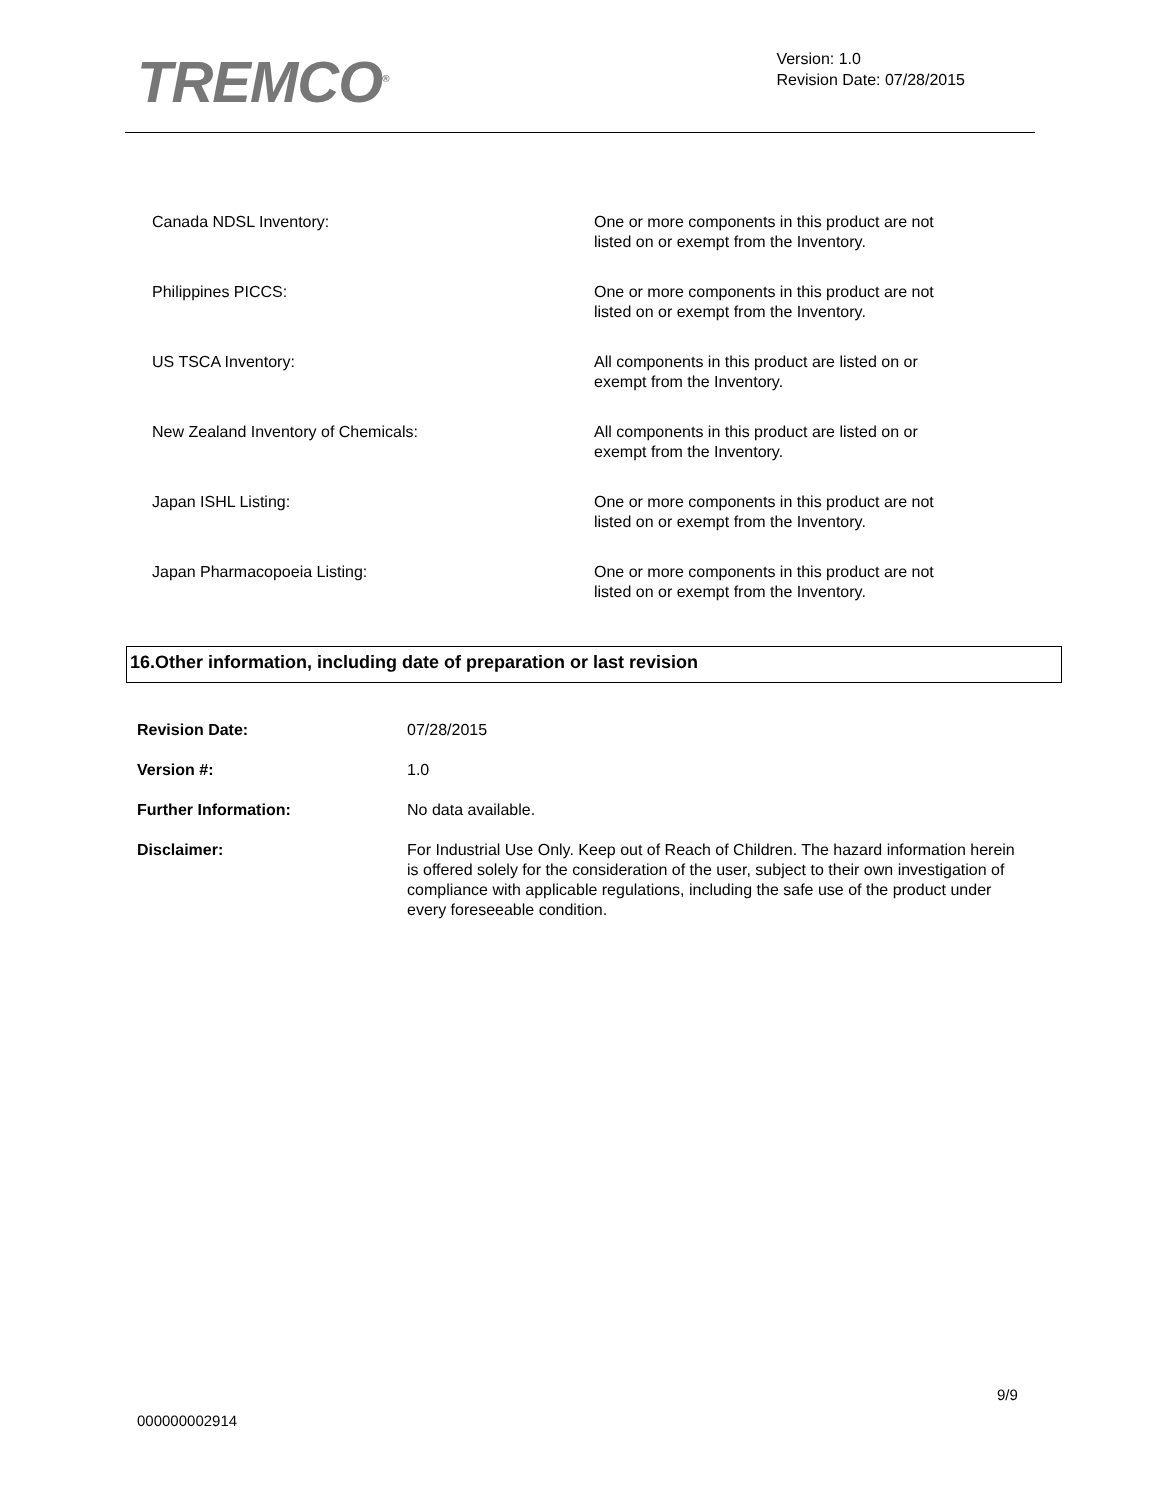TREMCO<sup>®</sup>
Version: 1.0
Revision Date: 07/28/2015
| Canada NDSL Inventory: | One or more components in this product are not listed on or exempt from the Inventory. |
| Philippines PICCS: | One or more components in this product are not listed on or exempt from the Inventory. |
| US TSCA Inventory: | All components in this product are listed on or exempt from the Inventory. |
| New Zealand Inventory of Chemicals: | All components in this product are listed on or exempt from the Inventory. |
| Japan ISHL Listing: | One or more components in this product are not listed on or exempt from the Inventory. |
| Japan Pharmacopoeia Listing: | One or more components in this product are not listed on or exempt from the Inventory. |
16.Other information, including date of preparation or last revision
| Revision Date: | 07/28/2015 |
| Version #: | 1.0 |
| Further Information: | No data available. |
| Disclaimer: | For Industrial Use Only. Keep out of Reach of Children. The hazard information herein is offered solely for the consideration of the user, subject to their own investigation of compliance with applicable regulations, including the safe use of the product under every foreseeable condition. |
9/9
000000002914